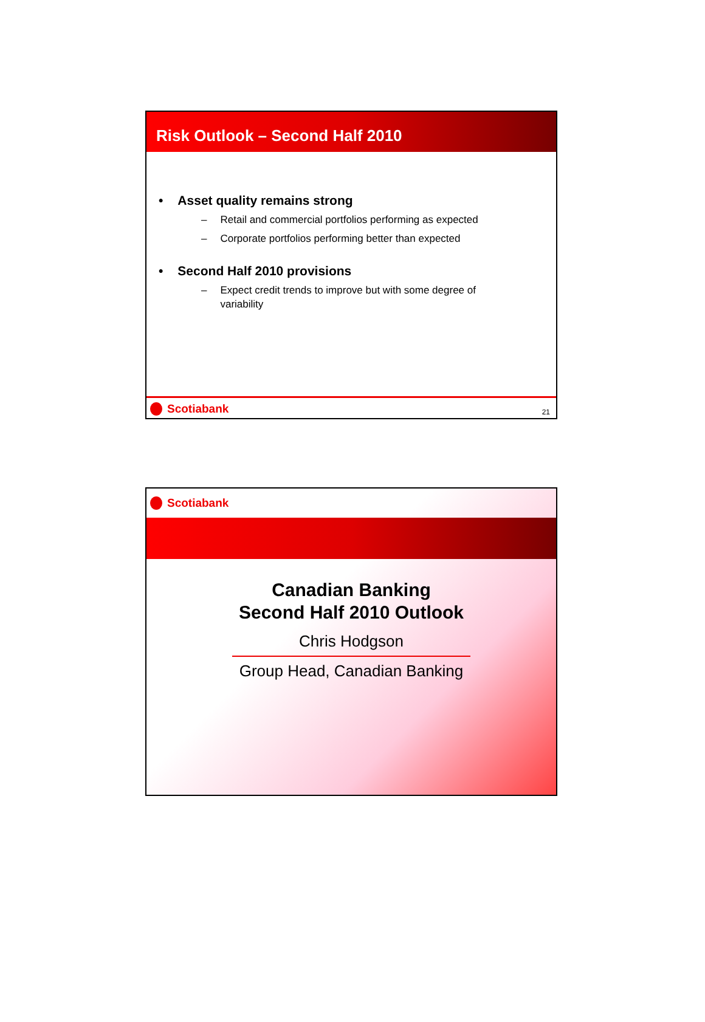Risk Outlook – Second Half 2010
• Asset quality remains strong
– Retail and commercial portfolios performing as expected
– Corporate portfolios performing better than expected
• Second Half 2010 provisions
– Expect credit trends to improve but with some degree of variability
Scotiabank
21
Scotiabank
Canadian Banking
Second Half 2010 Outlook
Chris Hodgson
Group Head, Canadian Banking